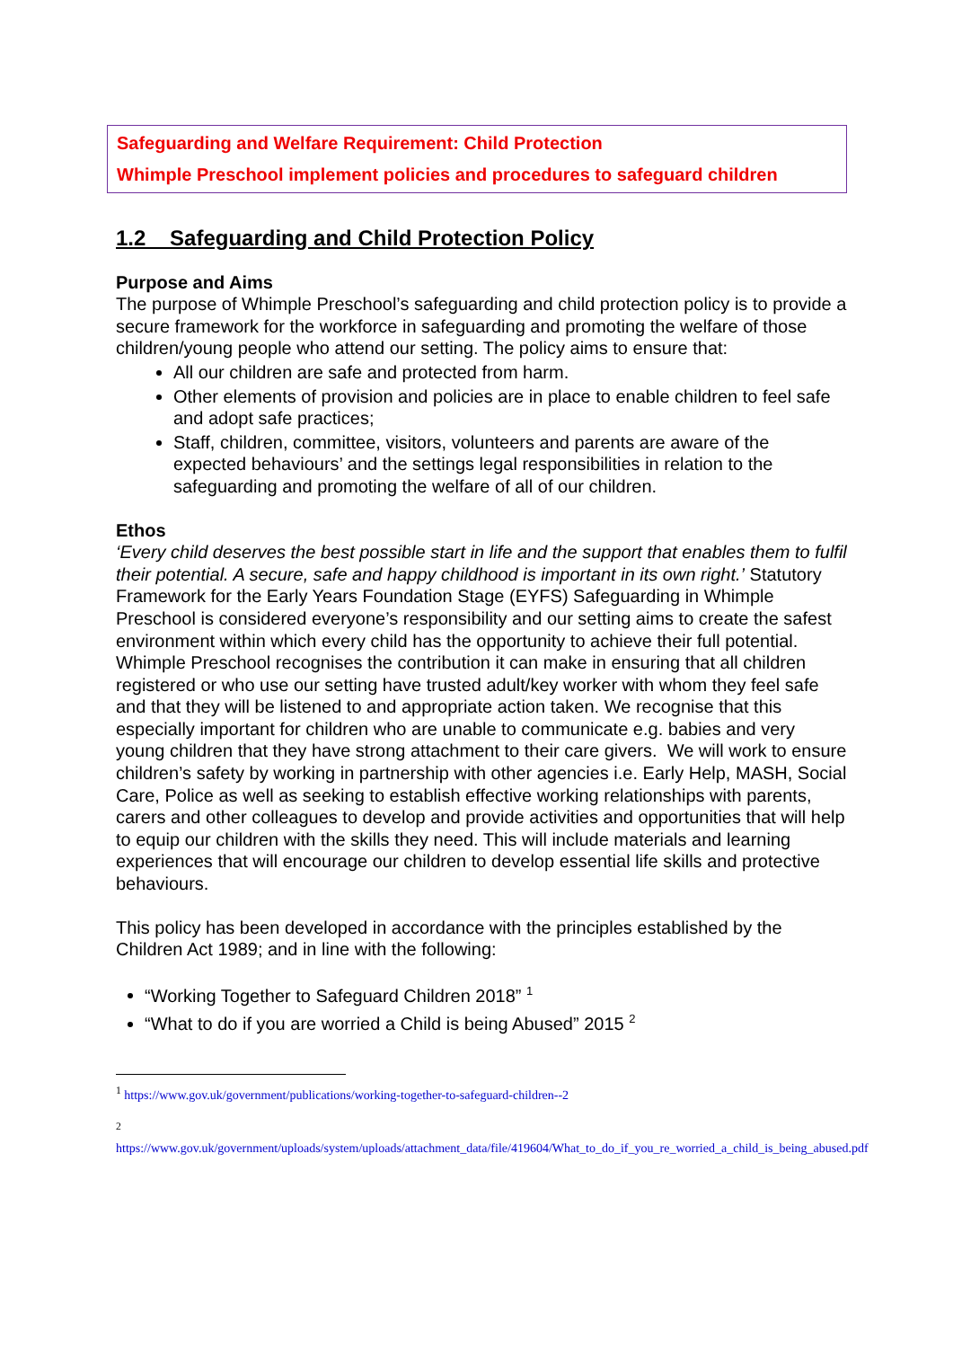Safeguarding and Welfare Requirement: Child Protection
Whimple Preschool implement policies and procedures to safeguard children
1.2 Safeguarding and Child Protection Policy
Purpose and Aims
The purpose of Whimple Preschool’s safeguarding and child protection policy is to provide a secure framework for the workforce in safeguarding and promoting the welfare of those children/young people who attend our setting. The policy aims to ensure that:
All our children are safe and protected from harm.
Other elements of provision and policies are in place to enable children to feel safe and adopt safe practices;
Staff, children, committee, visitors, volunteers and parents are aware of the expected behaviours’ and the settings legal responsibilities in relation to the safeguarding and promoting the welfare of all of our children.
Ethos
‘Every child deserves the best possible start in life and the support that enables them to fulfil their potential. A secure, safe and happy childhood is important in its own right.’ Statutory Framework for the Early Years Foundation Stage (EYFS) Safeguarding in Whimple Preschool is considered everyone’s responsibility and our setting aims to create the safest environment within which every child has the opportunity to achieve their full potential. Whimple Preschool recognises the contribution it can make in ensuring that all children registered or who use our setting have trusted adult/key worker with whom they feel safe and that they will be listened to and appropriate action taken. We recognise that this especially important for children who are unable to communicate e.g. babies and very young children that they have strong attachment to their care givers. We will work to ensure children’s safety by working in partnership with other agencies i.e. Early Help, MASH, Social Care, Police as well as seeking to establish effective working relationships with parents, carers and other colleagues to develop and provide activities and opportunities that will help to equip our children with the skills they need. This will include materials and learning experiences that will encourage our children to develop essential life skills and protective behaviours.
This policy has been developed in accordance with the principles established by the Children Act 1989; and in line with the following:
“Working Together to Safeguard Children 2018” <sup>1</sup>
“What to do if you are worried a Child is being Abused” 2015 <sup>2</sup>
<sup>1</sup> https://www.gov.uk/government/publications/working-together-to-safeguard-children--2
<sup>2</sup>
https://www.gov.uk/government/uploads/system/uploads/attachment_data/file/419604/What_to_do_if_you_re_worried_a_child_is_being_abused.pdf